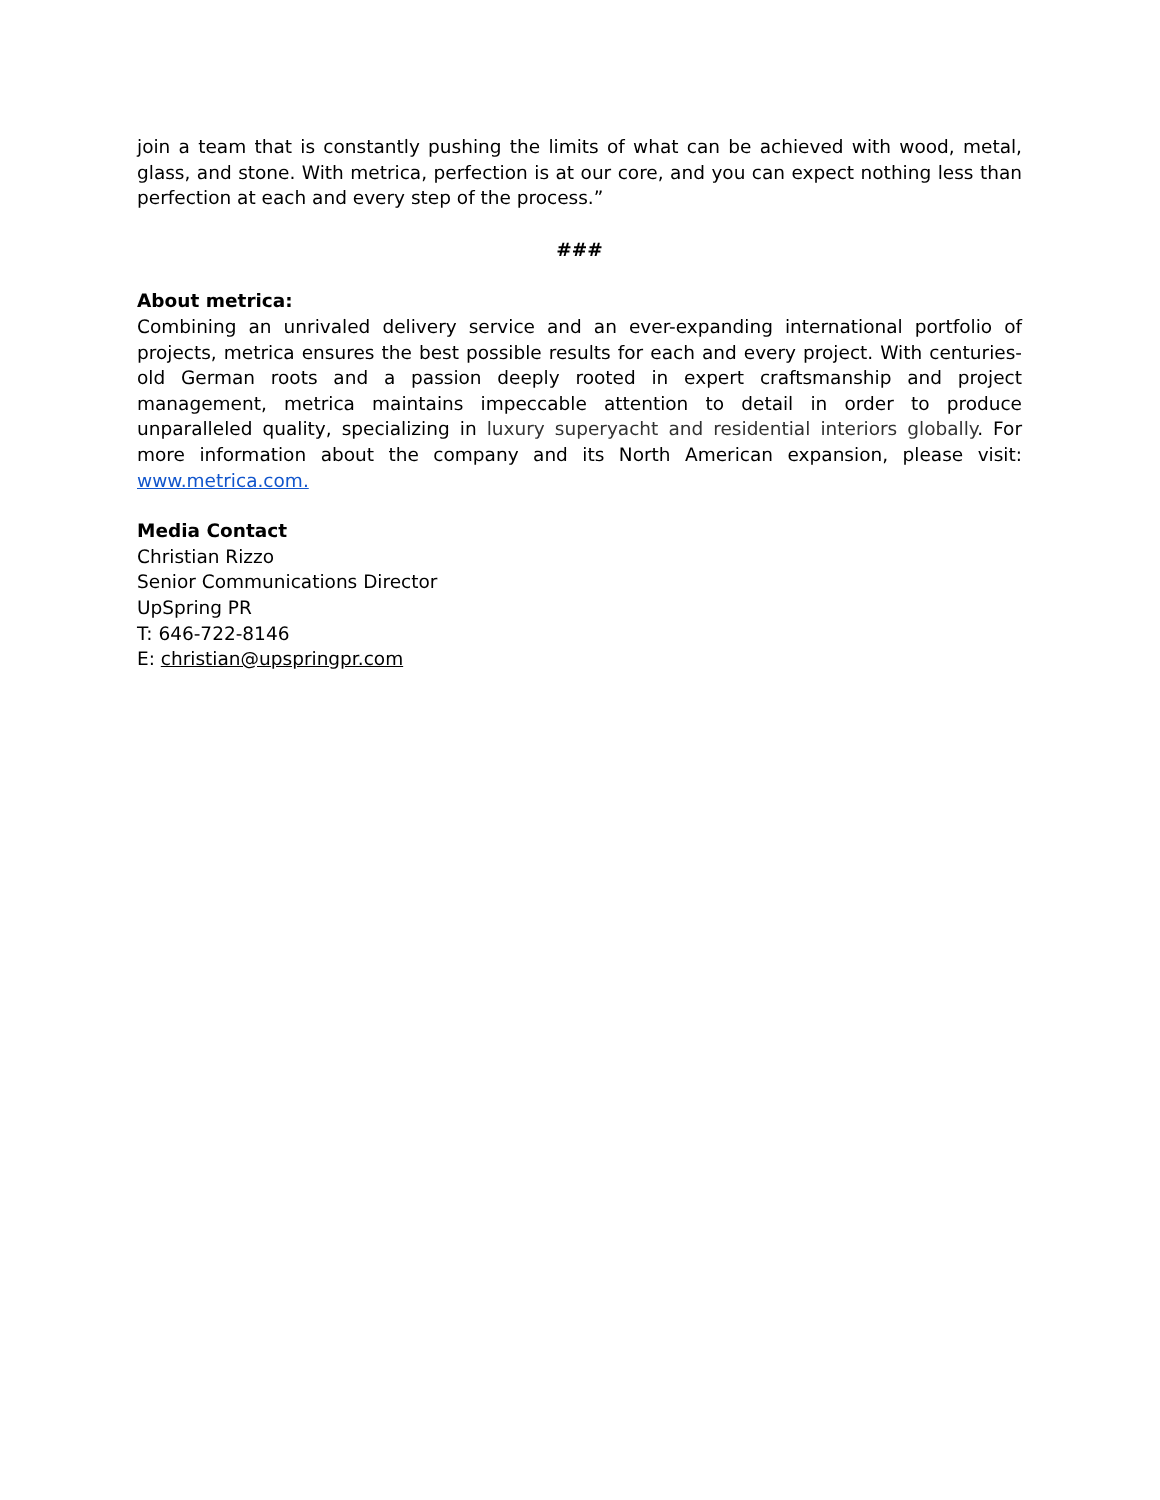join a team that is constantly pushing the limits of what can be achieved with wood, metal, glass, and stone. With metrica, perfection is at our core, and you can expect nothing less than perfection at each and every step of the process.”
###
About metrica:
Combining an unrivaled delivery service and an ever-expanding international portfolio of projects, metrica ensures the best possible results for each and every project. With centuries-old German roots and a passion deeply rooted in expert craftsmanship and project management, metrica maintains impeccable attention to detail in order to produce unparalleled quality, specializing in luxury superyacht and residential interiors globally. For more information about the company and its North American expansion, please visit: www.metrica.com.
Media Contact
Christian Rizzo
Senior Communications Director
UpSpring PR
T: 646-722-8146
E: christian@upspringpr.com